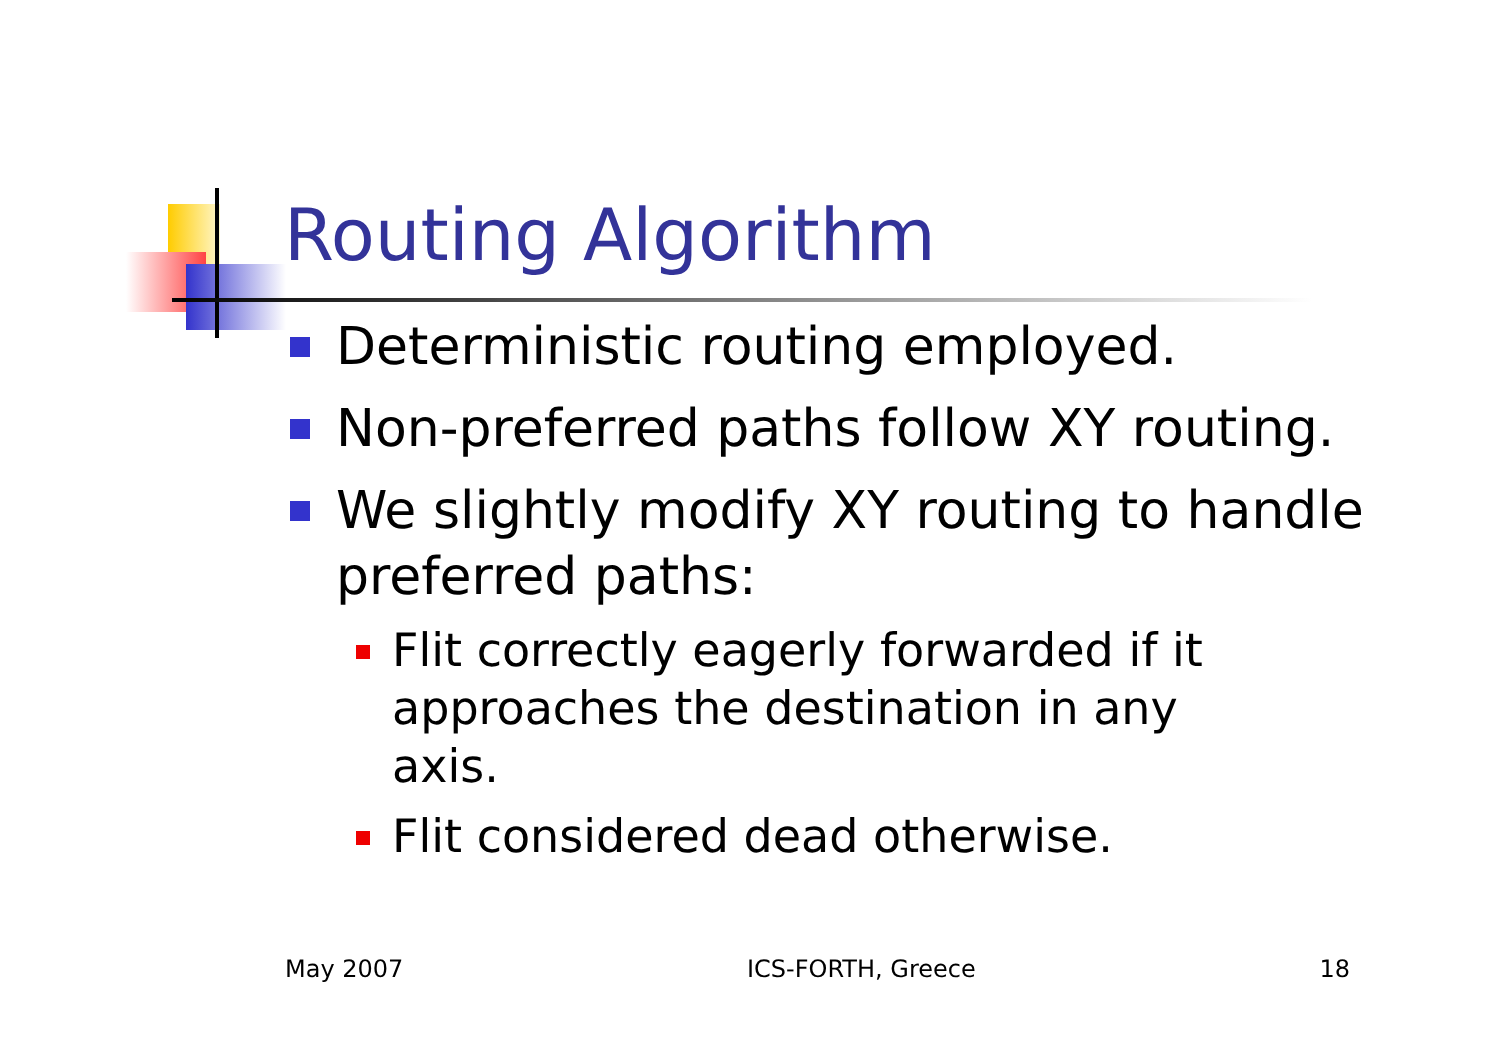Routing Algorithm
Deterministic routing employed.
Non-preferred paths follow XY routing.
We slightly modify XY routing to handle preferred paths:
Flit correctly eagerly forwarded if it approaches the destination in any axis.
Flit considered dead otherwise.
May 2007 ICS-FORTH, Greece 18